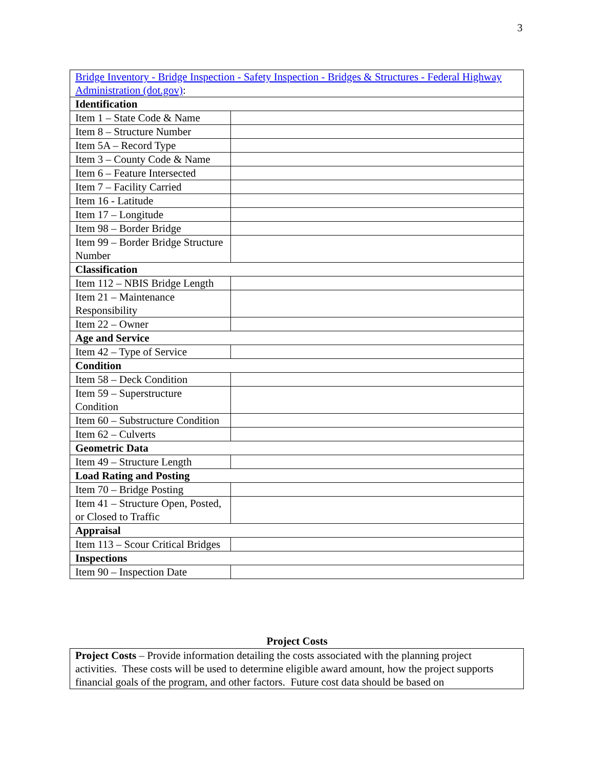3
| Bridge Inventory - Bridge Inspection - Safety Inspection - Bridges & Structures - Federal Highway Administration (dot.gov) : | |
| Identification | |
| Item 1 – State Code & Name | |
| Item 8 – Structure Number | |
| Item 5A – Record Type | |
| Item 3 – County Code & Name | |
| Item 6 – Feature Intersected | |
| Item 7 – Facility Carried | |
| Item 16 - Latitude | |
| Item 17 – Longitude | |
| Item 98 – Border Bridge | |
| Item 99 – Border Bridge Structure Number | |
| Classification | |
| Item 112 – NBIS Bridge Length | |
| Item 21 – Maintenance Responsibility | |
| Item 22 – Owner | |
| Age and Service | |
| Item 42 – Type of Service | |
| Condition | |
| Item 58 – Deck Condition | |
| Item 59 – Superstructure Condition | |
| Item 60 – Substructure Condition | |
| Item 62 – Culverts | |
| Geometric Data | |
| Item 49 – Structure Length | |
| Load Rating and Posting | |
| Item 70 – Bridge Posting | |
| Item 41 – Structure Open, Posted, or Closed to Traffic | |
| Appraisal | |
| Item 113 – Scour Critical Bridges | |
| Inspections | |
| Item 90 – Inspection Date | |
Project Costs
| Project Costs – Provide information detailing the costs associated with the planning project activities. These costs will be used to determine eligible award amount, how the project supports financial goals of the program, and other factors. Future cost data should be based on |